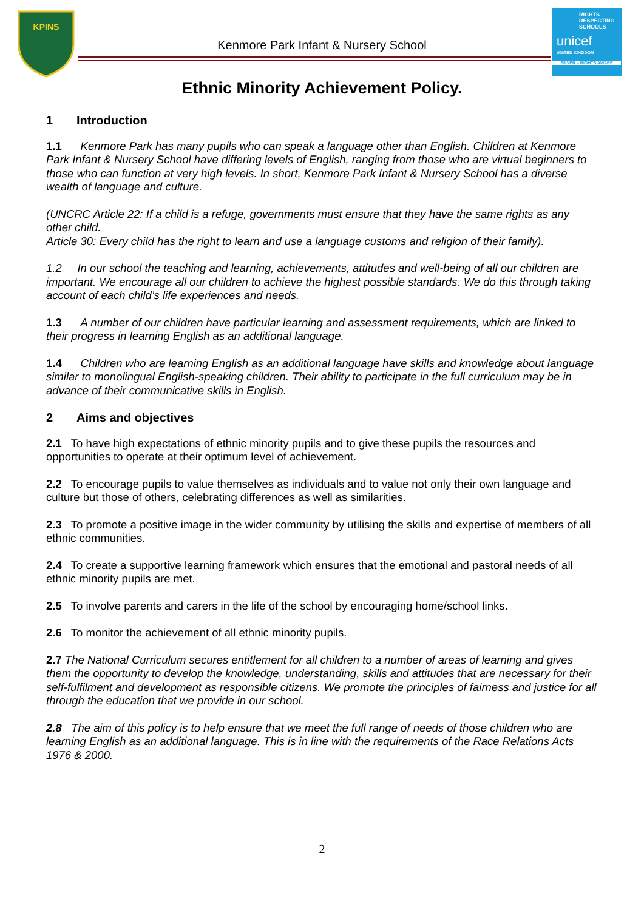KPINS
RIGHTS
RESPECTING
SCHOOLS
unicef
UNITED KINGDOM
SILVER – RIGHTS AWARE
Kenmore Park Infant & Nursery School
Ethnic Minority Achievement Policy.
1 Introduction
1.1 Kenmore Park has many pupils who can speak a language other than English. Children at Kenmore Park Infant & Nursery School have differing levels of English, ranging from those who are virtual beginners to those who can function at very high levels. In short, Kenmore Park Infant & Nursery School has a diverse wealth of language and culture.
(UNCRC Article 22: If a child is a refuge, governments must ensure that they have the same rights as any other child.
Article 30: Every child has the right to learn and use a language customs and religion of their family).
1.2 In our school the teaching and learning, achievements, attitudes and well-being of all our children are important. We encourage all our children to achieve the highest possible standards. We do this through taking account of each child’s life experiences and needs.
1.3 A number of our children have particular learning and assessment requirements, which are linked to their progress in learning English as an additional language.
1.4 Children who are learning English as an additional language have skills and knowledge about language similar to monolingual English-speaking children. Their ability to participate in the full curriculum may be in advance of their communicative skills in English.
2 Aims and objectives
2.1 To have high expectations of ethnic minority pupils and to give these pupils the resources and opportunities to operate at their optimum level of achievement.
2.2 To encourage pupils to value themselves as individuals and to value not only their own language and culture but those of others, celebrating differences as well as similarities.
2.3 To promote a positive image in the wider community by utilising the skills and expertise of members of all ethnic communities.
2.4 To create a supportive learning framework which ensures that the emotional and pastoral needs of all ethnic minority pupils are met.
2.5 To involve parents and carers in the life of the school by encouraging home/school links.
2.6 To monitor the achievement of all ethnic minority pupils.
2.7 The National Curriculum secures entitlement for all children to a number of areas of learning and gives them the opportunity to develop the knowledge, understanding, skills and attitudes that are necessary for their self-fulfilment and development as responsible citizens. We promote the principles of fairness and justice for all through the education that we provide in our school.
2.8 The aim of this policy is to help ensure that we meet the full range of needs of those children who are learning English as an additional language. This is in line with the requirements of the Race Relations Acts 1976 & 2000.
2